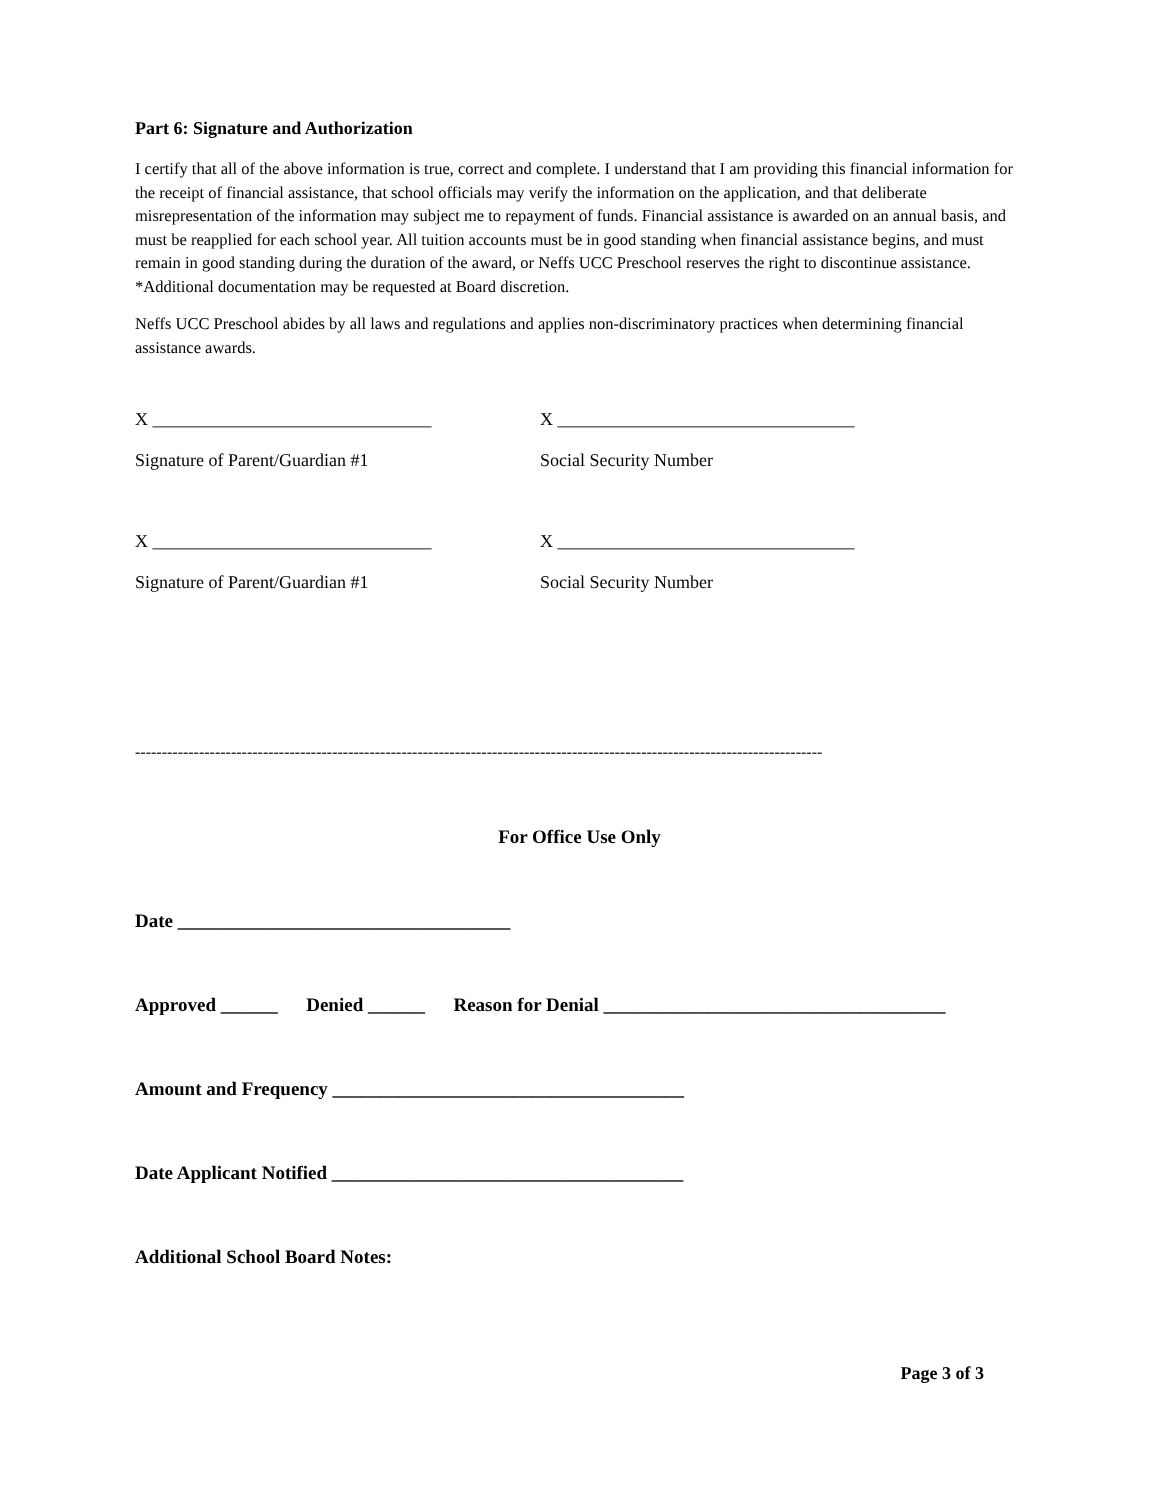Part 6: Signature and Authorization
I certify that all of the above information is true, correct and complete. I understand that I am providing this financial information for the receipt of financial assistance, that school officials may verify the information on the application, and that deliberate misrepresentation of the information may subject me to repayment of funds. Financial assistance is awarded on an annual basis, and must be reapplied for each school year. All tuition accounts must be in good standing when financial assistance begins, and must remain in good standing during the duration of the award, or Neffs UCC Preschool reserves the right to discontinue assistance. *Additional documentation may be requested at Board discretion.
Neffs UCC Preschool abides by all laws and regulations and applies non-discriminatory practices when determining financial assistance awards.
X _______________________________ X _________________________________
Signature of Parent/Guardian #1 Social Security Number
X _______________________________ X _________________________________
Signature of Parent/Guardian #1 Social Security Number
---------------------------------------------------------------------------------------------------------------------------------
For Office Use Only
Date ___________________________________
Approved ______ Denied ______ Reason for Denial ____________________________________
Amount and Frequency _____________________________________
Date Applicant Notified _____________________________________
Additional School Board Notes:
Page 3 of 3